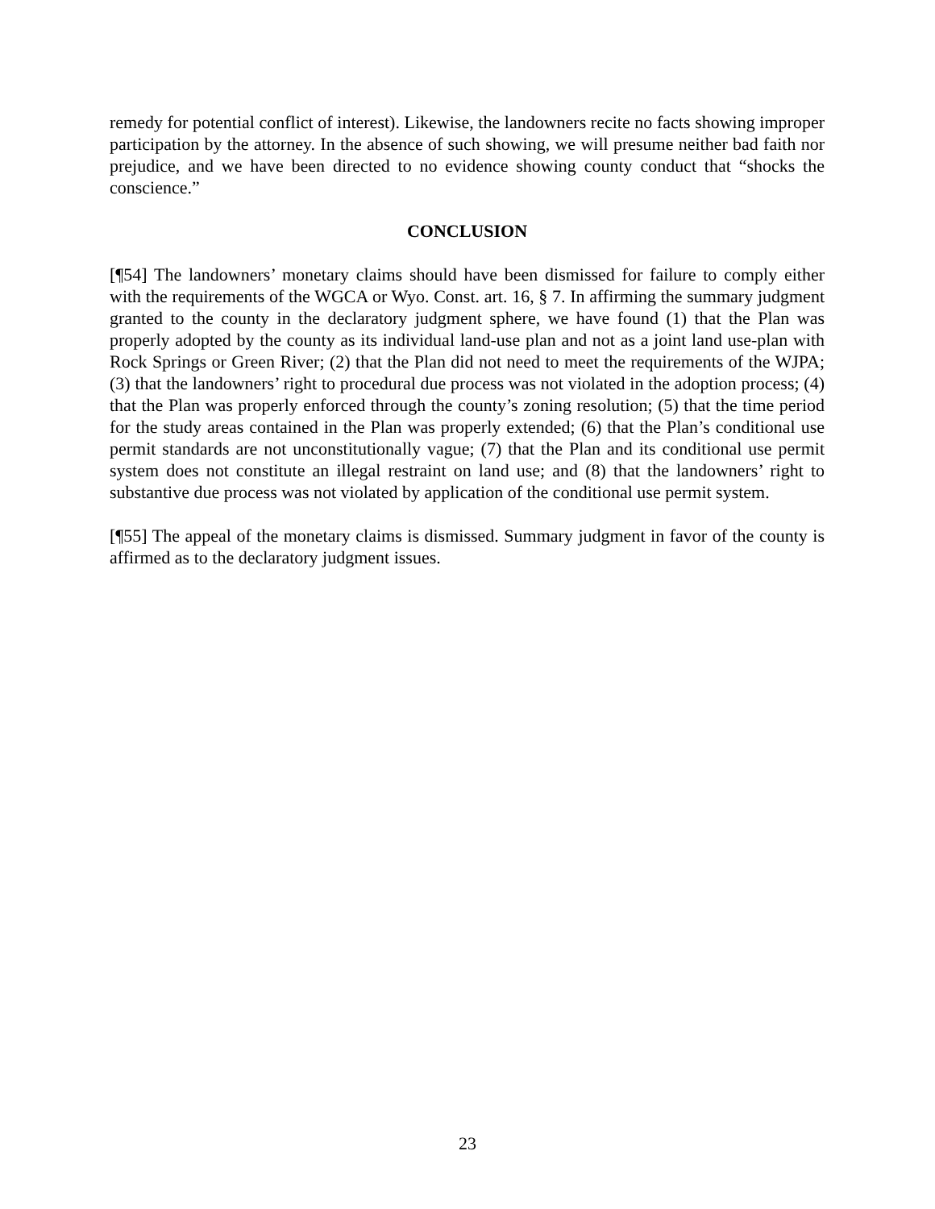remedy for potential conflict of interest). Likewise, the landowners recite no facts showing improper participation by the attorney. In the absence of such showing, we will presume neither bad faith nor prejudice, and we have been directed to no evidence showing county conduct that “shocks the conscience.”
CONCLUSION
[¶54] The landowners’ monetary claims should have been dismissed for failure to comply either with the requirements of the WGCA or Wyo. Const. art. 16, § 7. In affirming the summary judgment granted to the county in the declaratory judgment sphere, we have found (1) that the Plan was properly adopted by the county as its individual land-use plan and not as a joint land use-plan with Rock Springs or Green River; (2) that the Plan did not need to meet the requirements of the WJPA; (3) that the landowners’ right to procedural due process was not violated in the adoption process; (4) that the Plan was properly enforced through the county’s zoning resolution; (5) that the time period for the study areas contained in the Plan was properly extended; (6) that the Plan’s conditional use permit standards are not unconstitutionally vague; (7) that the Plan and its conditional use permit system does not constitute an illegal restraint on land use; and (8) that the landowners’ right to substantive due process was not violated by application of the conditional use permit system.
[¶55] The appeal of the monetary claims is dismissed. Summary judgment in favor of the county is affirmed as to the declaratory judgment issues.
23